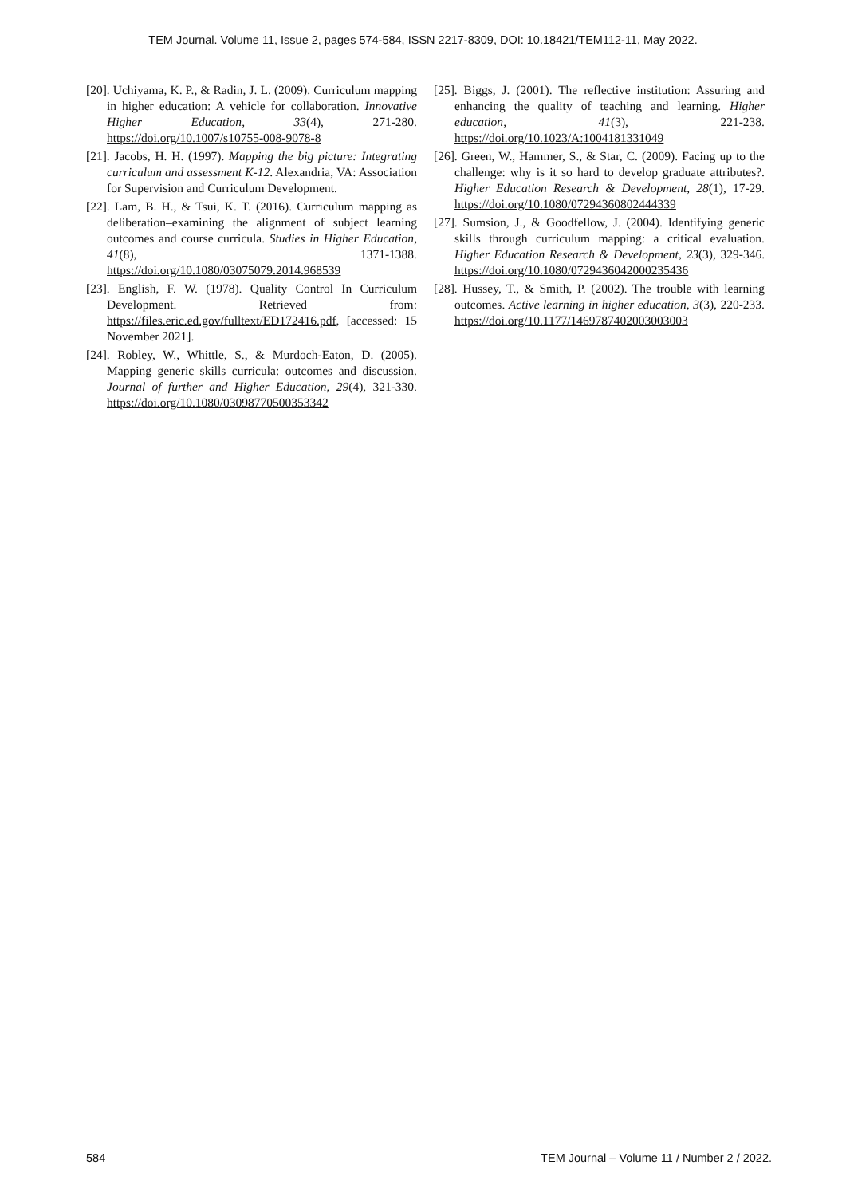TEM Journal. Volume 11, Issue 2, pages 574-584, ISSN 2217-8309, DOI: 10.18421/TEM112-11, May 2022.
[20]. Uchiyama, K. P., & Radin, J. L. (2009). Curriculum mapping in higher education: A vehicle for collaboration. Innovative Higher Education, 33(4), 271-280. https://doi.org/10.1007/s10755-008-9078-8
[21]. Jacobs, H. H. (1997). Mapping the big picture: Integrating curriculum and assessment K-12. Alexandria, VA: Association for Supervision and Curriculum Development.
[22]. Lam, B. H., & Tsui, K. T. (2016). Curriculum mapping as deliberation–examining the alignment of subject learning outcomes and course curricula. Studies in Higher Education, 41(8), 1371-1388. https://doi.org/10.1080/03075079.2014.968539
[23]. English, F. W. (1978). Quality Control In Curriculum Development. Retrieved from: https://files.eric.ed.gov/fulltext/ED172416.pdf, [accessed: 15 November 2021].
[24]. Robley, W., Whittle, S., & Murdoch-Eaton, D. (2005). Mapping generic skills curricula: outcomes and discussion. Journal of further and Higher Education, 29(4), 321-330. https://doi.org/10.1080/03098770500353342
[25]. Biggs, J. (2001). The reflective institution: Assuring and enhancing the quality of teaching and learning. Higher education, 41(3), 221-238. https://doi.org/10.1023/A:1004181331049
[26]. Green, W., Hammer, S., & Star, C. (2009). Facing up to the challenge: why is it so hard to develop graduate attributes?. Higher Education Research & Development, 28(1), 17-29. https://doi.org/10.1080/07294360802444339
[27]. Sumsion, J., & Goodfellow, J. (2004). Identifying generic skills through curriculum mapping: a critical evaluation. Higher Education Research & Development, 23(3), 329-346. https://doi.org/10.1080/0729436042000235436
[28]. Hussey, T., & Smith, P. (2002). The trouble with learning outcomes. Active learning in higher education, 3(3), 220-233. https://doi.org/10.1177/1469787402003003003
584 TEM Journal – Volume 11 / Number 2 / 2022.